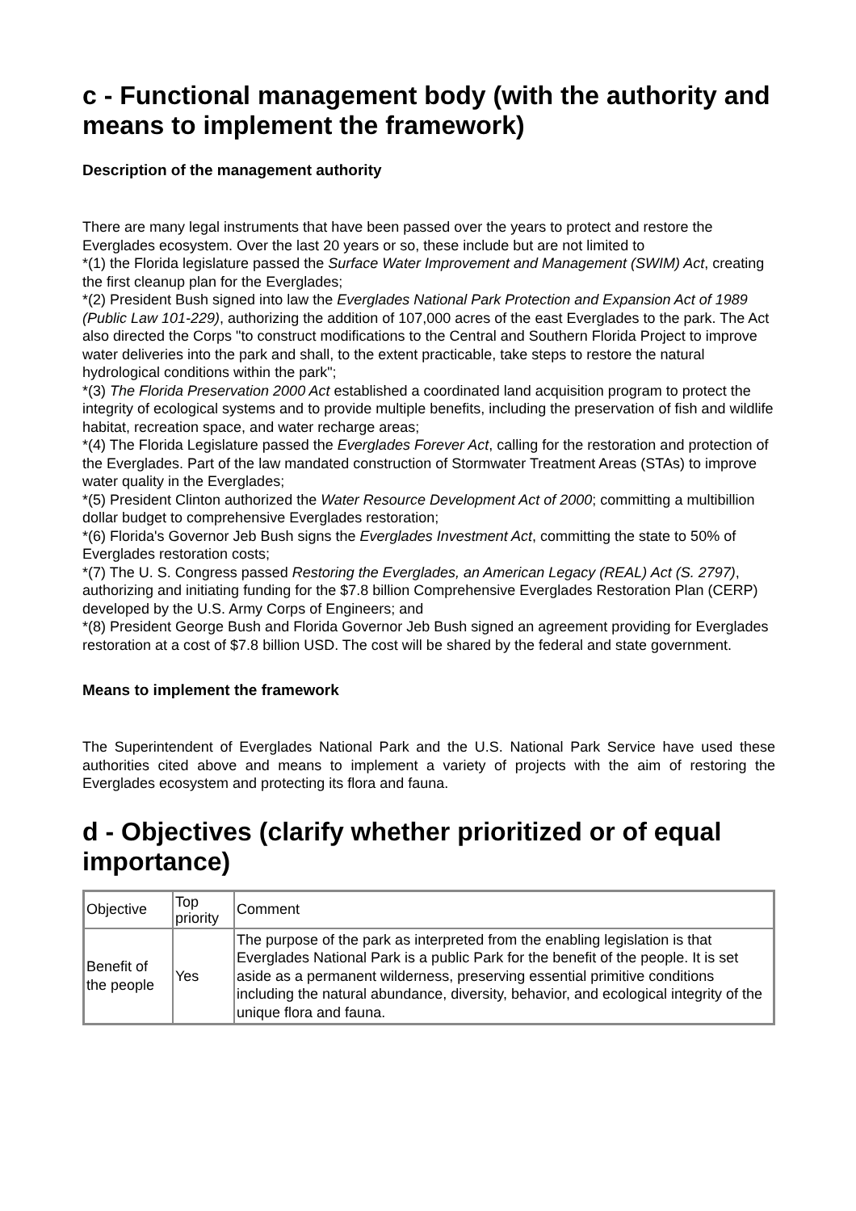c - Functional management body (with the authority and means to implement the framework)
Description of the management authority
There are many legal instruments that have been passed over the years to protect and restore the Everglades ecosystem. Over the last 20 years or so, these include but are not limited to
*(1) the Florida legislature passed the Surface Water Improvement and Management (SWIM) Act, creating the first cleanup plan for the Everglades;
*(2) President Bush signed into law the Everglades National Park Protection and Expansion Act of 1989 (Public Law 101-229), authorizing the addition of 107,000 acres of the east Everglades to the park. The Act also directed the Corps "to construct modifications to the Central and Southern Florida Project to improve water deliveries into the park and shall, to the extent practicable, take steps to restore the natural hydrological conditions within the park";
*(3) The Florida Preservation 2000 Act established a coordinated land acquisition program to protect the integrity of ecological systems and to provide multiple benefits, including the preservation of fish and wildlife habitat, recreation space, and water recharge areas;
*(4) The Florida Legislature passed the Everglades Forever Act, calling for the restoration and protection of the Everglades. Part of the law mandated construction of Stormwater Treatment Areas (STAs) to improve water quality in the Everglades;
*(5) President Clinton authorized the Water Resource Development Act of 2000; committing a multibillion dollar budget to comprehensive Everglades restoration;
*(6) Florida's Governor Jeb Bush signs the Everglades Investment Act, committing the state to 50% of Everglades restoration costs;
*(7) The U. S. Congress passed Restoring the Everglades, an American Legacy (REAL) Act (S. 2797), authorizing and initiating funding for the $7.8 billion Comprehensive Everglades Restoration Plan (CERP) developed by the U.S. Army Corps of Engineers; and
*(8) President George Bush and Florida Governor Jeb Bush signed an agreement providing for Everglades restoration at a cost of $7.8 billion USD. The cost will be shared by the federal and state government.
Means to implement the framework
The Superintendent of Everglades National Park and the U.S. National Park Service have used these authorities cited above and means to implement a variety of projects with the aim of restoring the Everglades ecosystem and protecting its flora and fauna.
d - Objectives (clarify whether prioritized or of equal importance)
| Objective | Top priority | Comment |
| Benefit of the people | Yes | The purpose of the park as interpreted from the enabling legislation is that Everglades National Park is a public Park for the benefit of the people. It is set aside as a permanent wilderness, preserving essential primitive conditions including the natural abundance, diversity, behavior, and ecological integrity of the unique flora and fauna. |